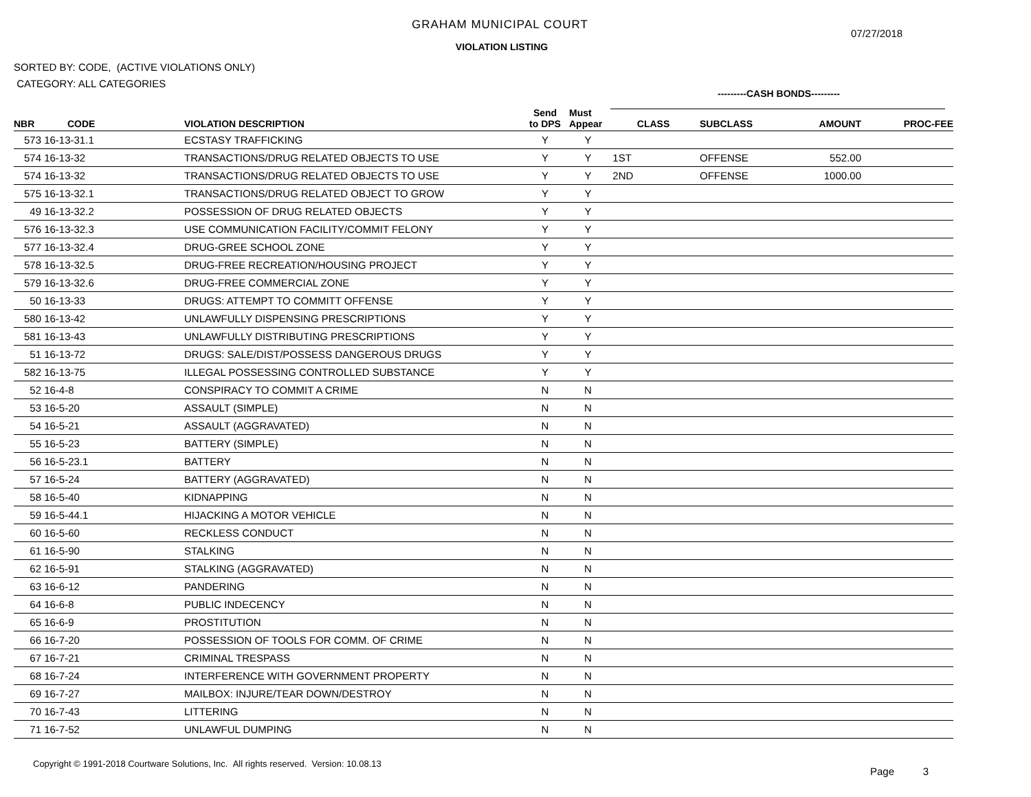GRAHAM MUNICIPAL COURT
07/27/2018
VIOLATION LISTING
SORTED BY: CODE, (ACTIVE VIOLATIONS ONLY)
CATEGORY: ALL CATEGORIES
---------CASH BONDS---------
| NBR | CODE | VIOLATION DESCRIPTION | Send to DPS | Must Appear | CLASS | SUBCLASS | AMOUNT | PROC-FEE |
| --- | --- | --- | --- | --- | --- | --- | --- | --- |
| 573 | 16-13-31.1 | ECSTASY TRAFFICKING | Y | Y | | | | |
| 574 | 16-13-32 | TRANSACTIONS/DRUG RELATED OBJECTS TO USE | Y | Y | 1ST | OFFENSE | 552.00 | |
| 574 | 16-13-32 | TRANSACTIONS/DRUG RELATED OBJECTS TO USE | Y | Y | 2ND | OFFENSE | 1000.00 | |
| 575 | 16-13-32.1 | TRANSACTIONS/DRUG RELATED OBJECT TO GROW | Y | Y | | | | |
| 49 | 16-13-32.2 | POSSESSION OF DRUG RELATED OBJECTS | Y | Y | | | | |
| 576 | 16-13-32.3 | USE COMMUNICATION FACILITY/COMMIT FELONY | Y | Y | | | | |
| 577 | 16-13-32.4 | DRUG-GREE SCHOOL ZONE | Y | Y | | | | |
| 578 | 16-13-32.5 | DRUG-FREE RECREATION/HOUSING PROJECT | Y | Y | | | | |
| 579 | 16-13-32.6 | DRUG-FREE COMMERCIAL ZONE | Y | Y | | | | |
| 50 | 16-13-33 | DRUGS: ATTEMPT TO COMMITT OFFENSE | Y | Y | | | | |
| 580 | 16-13-42 | UNLAWFULLY DISPENSING PRESCRIPTIONS | Y | Y | | | | |
| 581 | 16-13-43 | UNLAWFULLY DISTRIBUTING PRESCRIPTIONS | Y | Y | | | | |
| 51 | 16-13-72 | DRUGS: SALE/DIST/POSSESS DANGEROUS DRUGS | Y | Y | | | | |
| 582 | 16-13-75 | ILLEGAL POSSESSING CONTROLLED SUBSTANCE | Y | Y | | | | |
| 52 | 16-4-8 | CONSPIRACY TO COMMIT A CRIME | N | N | | | | |
| 53 | 16-5-20 | ASSAULT (SIMPLE) | N | N | | | | |
| 54 | 16-5-21 | ASSAULT (AGGRAVATED) | N | N | | | | |
| 55 | 16-5-23 | BATTERY (SIMPLE) | N | N | | | | |
| 56 | 16-5-23.1 | BATTERY | N | N | | | | |
| 57 | 16-5-24 | BATTERY (AGGRAVATED) | N | N | | | | |
| 58 | 16-5-40 | KIDNAPPING | N | N | | | | |
| 59 | 16-5-44.1 | HIJACKING A MOTOR VEHICLE | N | N | | | | |
| 60 | 16-5-60 | RECKLESS CONDUCT | N | N | | | | |
| 61 | 16-5-90 | STALKING | N | N | | | | |
| 62 | 16-5-91 | STALKING (AGGRAVATED) | N | N | | | | |
| 63 | 16-6-12 | PANDERING | N | N | | | | |
| 64 | 16-6-8 | PUBLIC INDECENCY | N | N | | | | |
| 65 | 16-6-9 | PROSTITUTION | N | N | | | | |
| 66 | 16-7-20 | POSSESSION OF TOOLS FOR COMM. OF CRIME | N | N | | | | |
| 67 | 16-7-21 | CRIMINAL TRESPASS | N | N | | | | |
| 68 | 16-7-24 | INTERFERENCE WITH GOVERNMENT PROPERTY | N | N | | | | |
| 69 | 16-7-27 | MAILBOX: INJURE/TEAR DOWN/DESTROY | N | N | | | | |
| 70 | 16-7-43 | LITTERING | N | N | | | | |
| 71 | 16-7-52 | UNLAWFUL DUMPING | N | N | | | | |
Copyright © 1991-2018 Courtware Solutions, Inc. All rights reserved. Version: 10.08.13
Page 3